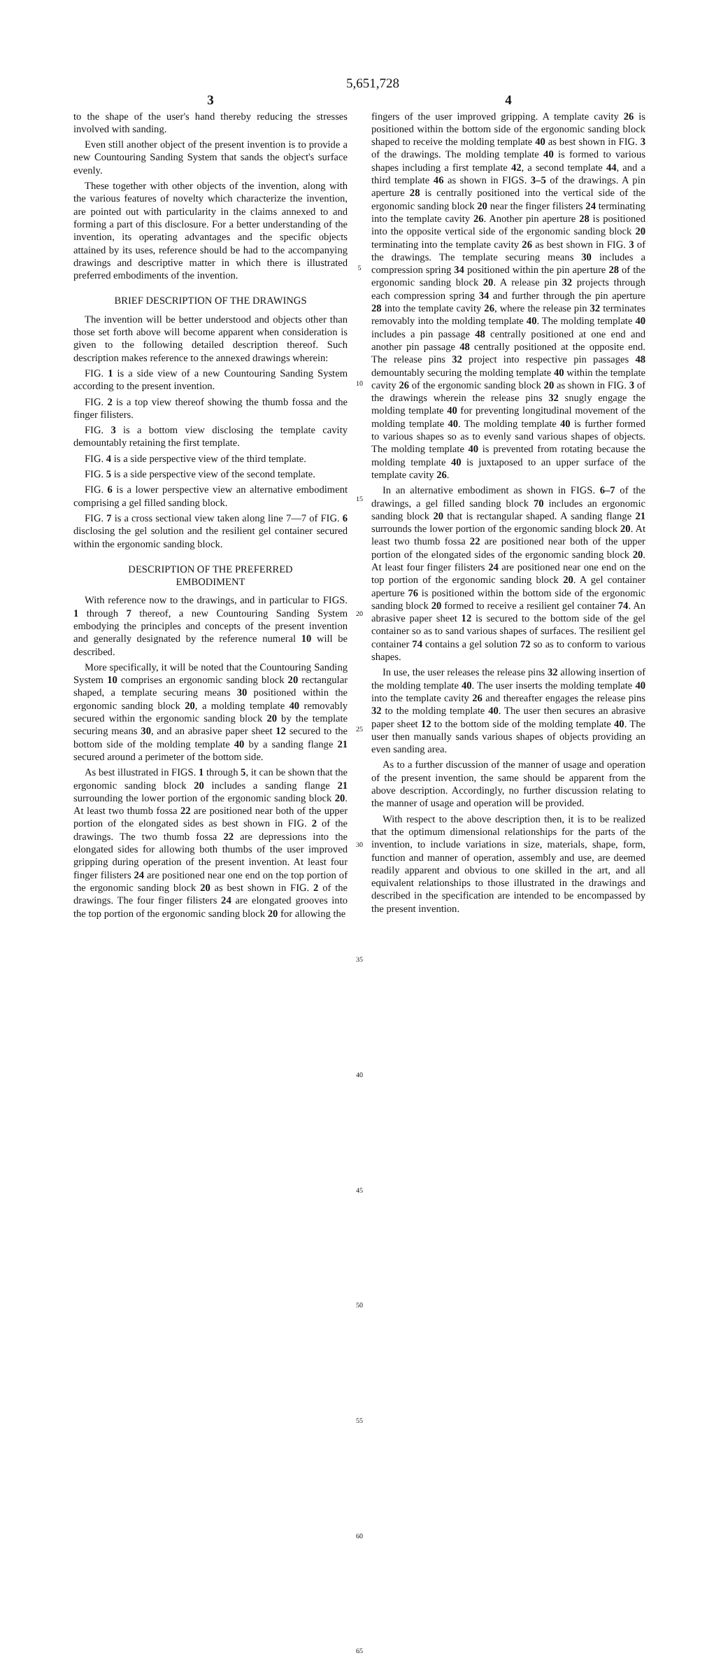5,651,728
3
to the shape of the user's hand thereby reducing the stresses involved with sanding.
Even still another object of the present invention is to provide a new Countouring Sanding System that sands the object's surface evenly.
These together with other objects of the invention, along with the various features of novelty which characterize the invention, are pointed out with particularity in the claims annexed to and forming a part of this disclosure. For a better understanding of the invention, its operating advantages and the specific objects attained by its uses, reference should be had to the accompanying drawings and descriptive matter in which there is illustrated preferred embodiments of the invention.
BRIEF DESCRIPTION OF THE DRAWINGS
The invention will be better understood and objects other than those set forth above will become apparent when consideration is given to the following detailed description thereof. Such description makes reference to the annexed drawings wherein:
FIG. 1 is a side view of a new Countouring Sanding System according to the present invention.
FIG. 2 is a top view thereof showing the thumb fossa and the finger filisters.
FIG. 3 is a bottom view disclosing the template cavity demountably retaining the first template.
FIG. 4 is a side perspective view of the third template.
FIG. 5 is a side perspective view of the second template.
FIG. 6 is a lower perspective view an alternative embodiment comprising a gel filled sanding block.
FIG. 7 is a cross sectional view taken along line 7—7 of FIG. 6 disclosing the gel solution and the resilient gel container secured within the ergonomic sanding block.
DESCRIPTION OF THE PREFERRED
EMBODIMENT
With reference now to the drawings, and in particular to FIGS. 1 through 7 thereof, a new Countouring Sanding System embodying the principles and concepts of the present invention and generally designated by the reference numeral 10 will be described.
More specifically, it will be noted that the Countouring Sanding System 10 comprises an ergonomic sanding block 20 rectangular shaped, a template securing means 30 positioned within the ergonomic sanding block 20, a molding template 40 removably secured within the ergonomic sanding block 20 by the template securing means 30, and an abrasive paper sheet 12 secured to the bottom side of the molding template 40 by a sanding flange 21 secured around a perimeter of the bottom side.
As best illustrated in FIGS. 1 through 5, it can be shown that the ergonomic sanding block 20 includes a sanding flange 21 surrounding the lower portion of the ergonomic sanding block 20. At least two thumb fossa 22 are positioned near both of the upper portion of the elongated sides as best shown in FIG. 2 of the drawings. The two thumb fossa 22 are depressions into the elongated sides for allowing both thumbs of the user improved gripping during operation of the present invention. At least four finger filisters 24 are positioned near one end on the top portion of the ergonomic sanding block 20 as best shown in FIG. 2 of the drawings. The four finger filisters 24 are elongated grooves into the top portion of the ergonomic sanding block 20 for allowing the
5
10
15
20
25
30
35
40
45
50
55
60
65
4
fingers of the user improved gripping. A template cavity 26 is positioned within the bottom side of the ergonomic sanding block shaped to receive the molding template 40 as best shown in FIG. 3 of the drawings. The molding template 40 is formed to various shapes including a first template 42, a second template 44, and a third template 46 as shown in FIGS. 3–5 of the drawings. A pin aperture 28 is centrally positioned into the vertical side of the ergonomic sanding block 20 near the finger filisters 24 terminating into the template cavity 26. Another pin aperture 28 is positioned into the opposite vertical side of the ergonomic sanding block 20 terminating into the template cavity 26 as best shown in FIG. 3 of the drawings. The template securing means 30 includes a compression spring 34 positioned within the pin aperture 28 of the ergonomic sanding block 20. A release pin 32 projects through each compression spring 34 and further through the pin aperture 28 into the template cavity 26, where the release pin 32 terminates removably into the molding template 40. The molding template 40 includes a pin passage 48 centrally positioned at one end and another pin passage 48 centrally positioned at the opposite end. The release pins 32 project into respective pin passages 48 demountably securing the molding template 40 within the template cavity 26 of the ergonomic sanding block 20 as shown in FIG. 3 of the drawings wherein the release pins 32 snugly engage the molding template 40 for preventing longitudinal movement of the molding template 40. The molding template 40 is further formed to various shapes so as to evenly sand various shapes of objects. The molding template 40 is prevented from rotating because the molding template 40 is juxtaposed to an upper surface of the template cavity 26.
In an alternative embodiment as shown in FIGS. 6–7 of the drawings, a gel filled sanding block 70 includes an ergonomic sanding block 20 that is rectangular shaped. A sanding flange 21 surrounds the lower portion of the ergonomic sanding block 20. At least two thumb fossa 22 are positioned near both of the upper portion of the elongated sides of the ergonomic sanding block 20. At least four finger filisters 24 are positioned near one end on the top portion of the ergonomic sanding block 20. A gel container aperture 76 is positioned within the bottom side of the ergonomic sanding block 20 formed to receive a resilient gel container 74. An abrasive paper sheet 12 is secured to the bottom side of the gel container so as to sand various shapes of surfaces. The resilient gel container 74 contains a gel solution 72 so as to conform to various shapes.
In use, the user releases the release pins 32 allowing insertion of the molding template 40. The user inserts the molding template 40 into the template cavity 26 and thereafter engages the release pins 32 to the molding template 40. The user then secures an abrasive paper sheet 12 to the bottom side of the molding template 40. The user then manually sands various shapes of objects providing an even sanding area.
As to a further discussion of the manner of usage and operation of the present invention, the same should be apparent from the above description. Accordingly, no further discussion relating to the manner of usage and operation will be provided.
With respect to the above description then, it is to be realized that the optimum dimensional relationships for the parts of the invention, to include variations in size, materials, shape, form, function and manner of operation, assembly and use, are deemed readily apparent and obvious to one skilled in the art, and all equivalent relationships to those illustrated in the drawings and described in the specification are intended to be encompassed by the present invention.